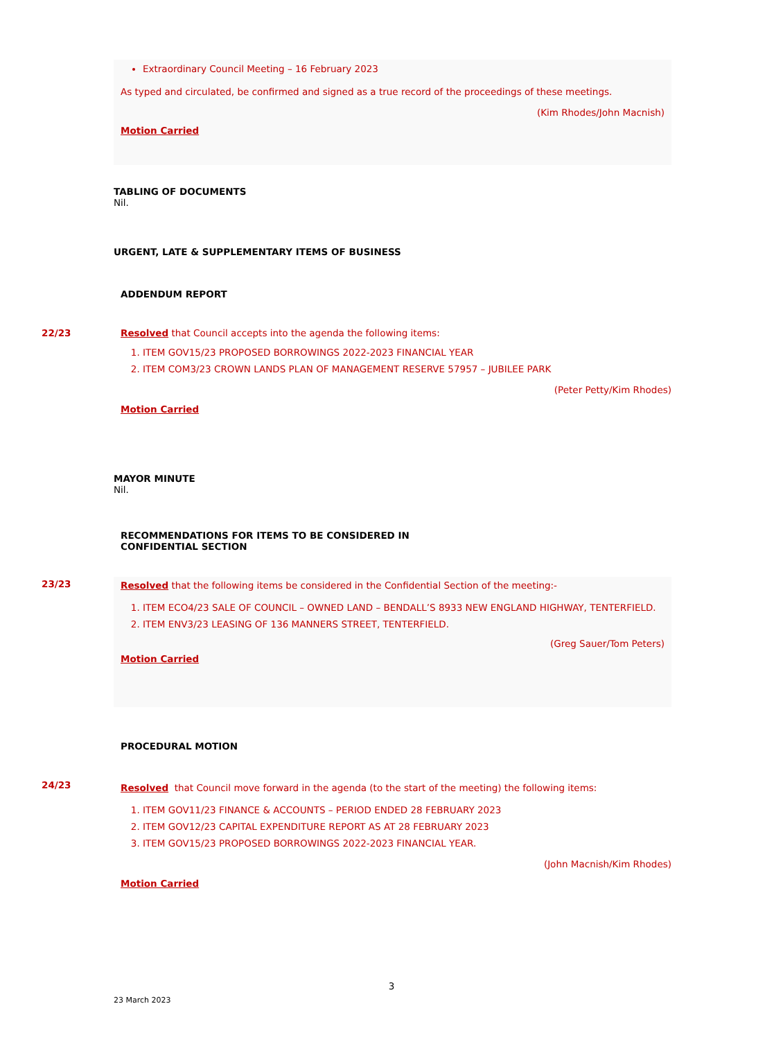Extraordinary Council Meeting – 16 February 2023
As typed and circulated, be confirmed and signed as a true record of the proceedings of these meetings.
(Kim Rhodes/John Macnish)
Motion Carried
TABLING OF DOCUMENTS
Nil.
URGENT, LATE & SUPPLEMENTARY ITEMS OF BUSINESS
ADDENDUM REPORT
22/23
Resolved that Council accepts into the agenda the following items:
1. ITEM GOV15/23 PROPOSED BORROWINGS 2022-2023 FINANCIAL YEAR
2. ITEM COM3/23 CROWN LANDS PLAN OF MANAGEMENT RESERVE 57957 – JUBILEE PARK
(Peter Petty/Kim Rhodes)
Motion Carried
MAYOR MINUTE
Nil.
RECOMMENDATIONS FOR ITEMS TO BE CONSIDERED IN
CONFIDENTIAL SECTION
23/23
Resolved that the following items be considered in the Confidential Section of the meeting:-
1. ITEM ECO4/23 SALE OF COUNCIL – OWNED LAND – BENDALL’S 8933 NEW ENGLAND HIGHWAY, TENTERFIELD.
2. ITEM ENV3/23 LEASING OF 136 MANNERS STREET, TENTERFIELD.
(Greg Sauer/Tom Peters)
Motion Carried
PROCEDURAL MOTION
24/23
Resolved that Council move forward in the agenda (to the start of the meeting) the following items:
1. ITEM GOV11/23 FINANCE & ACCOUNTS – PERIOD ENDED 28 FEBRUARY 2023
2. ITEM GOV12/23 CAPITAL EXPENDITURE REPORT AS AT 28 FEBRUARY 2023
3. ITEM GOV15/23 PROPOSED BORROWINGS 2022-2023 FINANCIAL YEAR.
(John Macnish/Kim Rhodes)
Motion Carried
3
23 March 2023